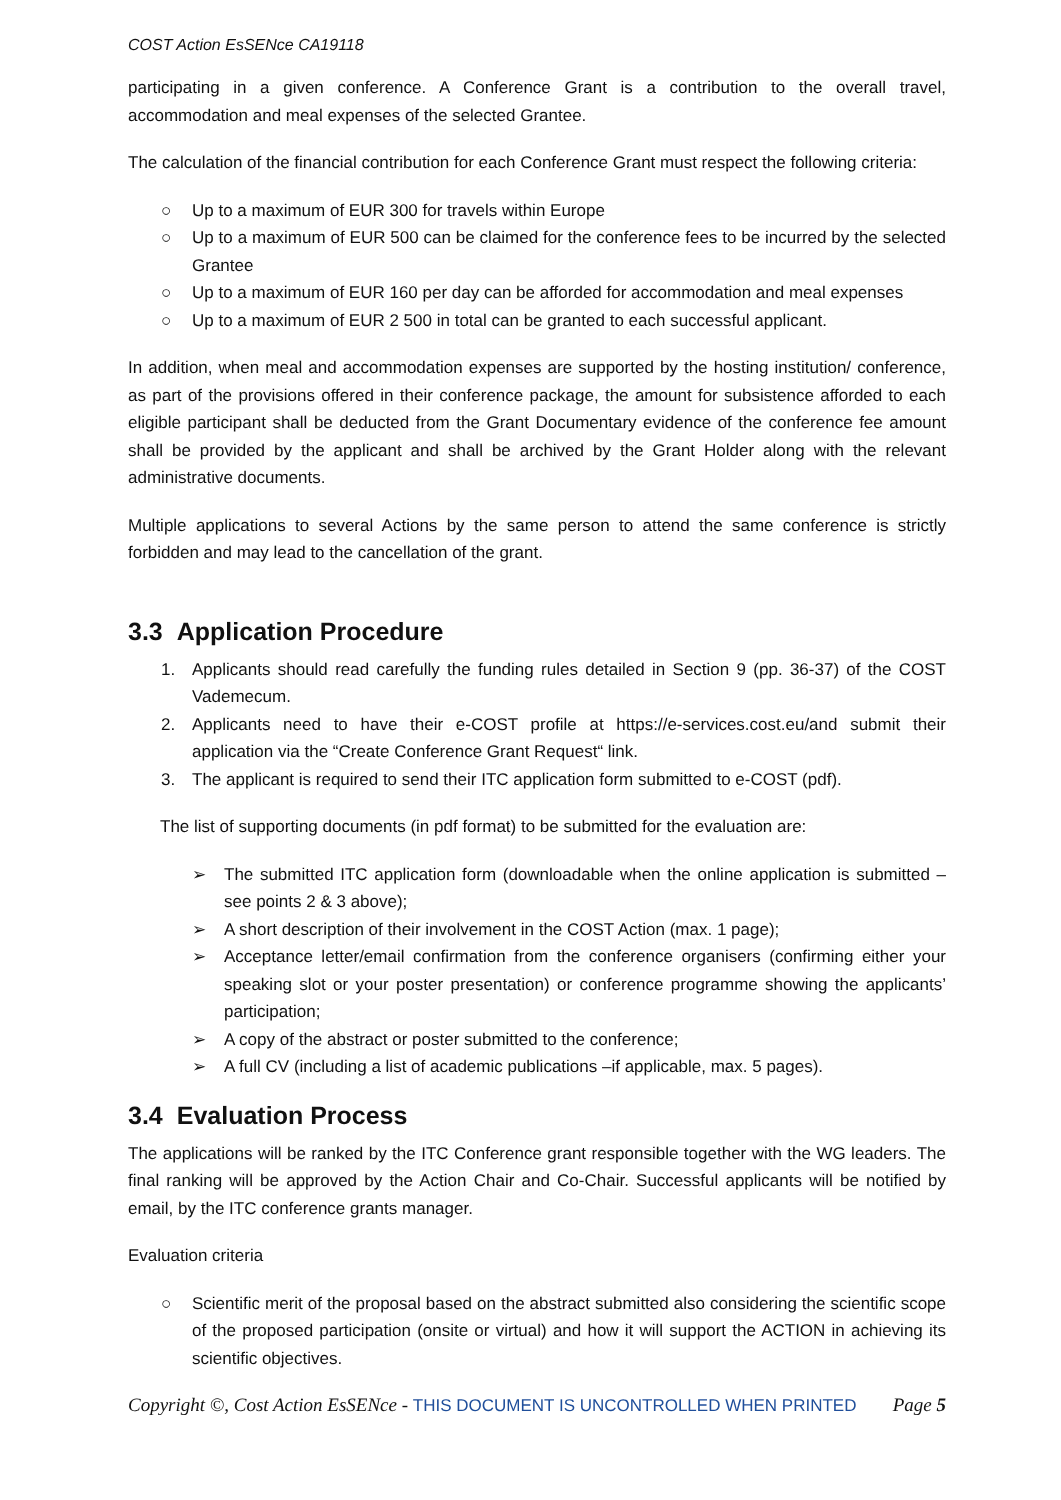COST Action EsSENce CA19118
participating in a given conference. A Conference Grant is a contribution to the overall travel, accommodation and meal expenses of the selected Grantee.
The calculation of the financial contribution for each Conference Grant must respect the following criteria:
○ Up to a maximum of EUR 300 for travels within Europe
○ Up to a maximum of EUR 500 can be claimed for the conference fees to be incurred by the selected Grantee
○ Up to a maximum of EUR 160 per day can be afforded for accommodation and meal expenses
○ Up to a maximum of EUR 2 500 in total can be granted to each successful applicant.
In addition, when meal and accommodation expenses are supported by the hosting institution/ conference, as part of the provisions offered in their conference package, the amount for subsistence afforded to each eligible participant shall be deducted from the Grant Documentary evidence of the conference fee amount shall be provided by the applicant and shall be archived by the Grant Holder along with the relevant administrative documents.
Multiple applications to several Actions by the same person to attend the same conference is strictly forbidden and may lead to the cancellation of the grant.
3.3 Application Procedure
1. Applicants should read carefully the funding rules detailed in Section 9 (pp. 36-37) of the COST Vademecum.
2. Applicants need to have their e-COST profile at https://e-services.cost.eu/and submit their application via the “Create Conference Grant Request“ link.
3. The applicant is required to send their ITC application form submitted to e-COST (pdf).
The list of supporting documents (in pdf format) to be submitted for the evaluation are:
➢ The submitted ITC application form (downloadable when the online application is submitted – see points 2 & 3 above);
➢ A short description of their involvement in the COST Action (max. 1 page);
➢ Acceptance letter/email confirmation from the conference organisers (confirming either your speaking slot or your poster presentation) or conference programme showing the applicants’ participation;
➢ A copy of the abstract or poster submitted to the conference;
➢ A full CV (including a list of academic publications –if applicable, max. 5 pages).
3.4 Evaluation Process
The applications will be ranked by the ITC Conference grant responsible together with the WG leaders. The final ranking will be approved by the Action Chair and Co-Chair. Successful applicants will be notified by email, by the ITC conference grants manager.
Evaluation criteria
○ Scientific merit of the proposal based on the abstract submitted also considering the scientific scope of the proposed participation (onsite or virtual) and how it will support the ACTION in achieving its scientific objectives.
Copyright ©, Cost Action EsSENce - THIS DOCUMENT IS UNCONTROLLED WHEN PRINTED Page 5